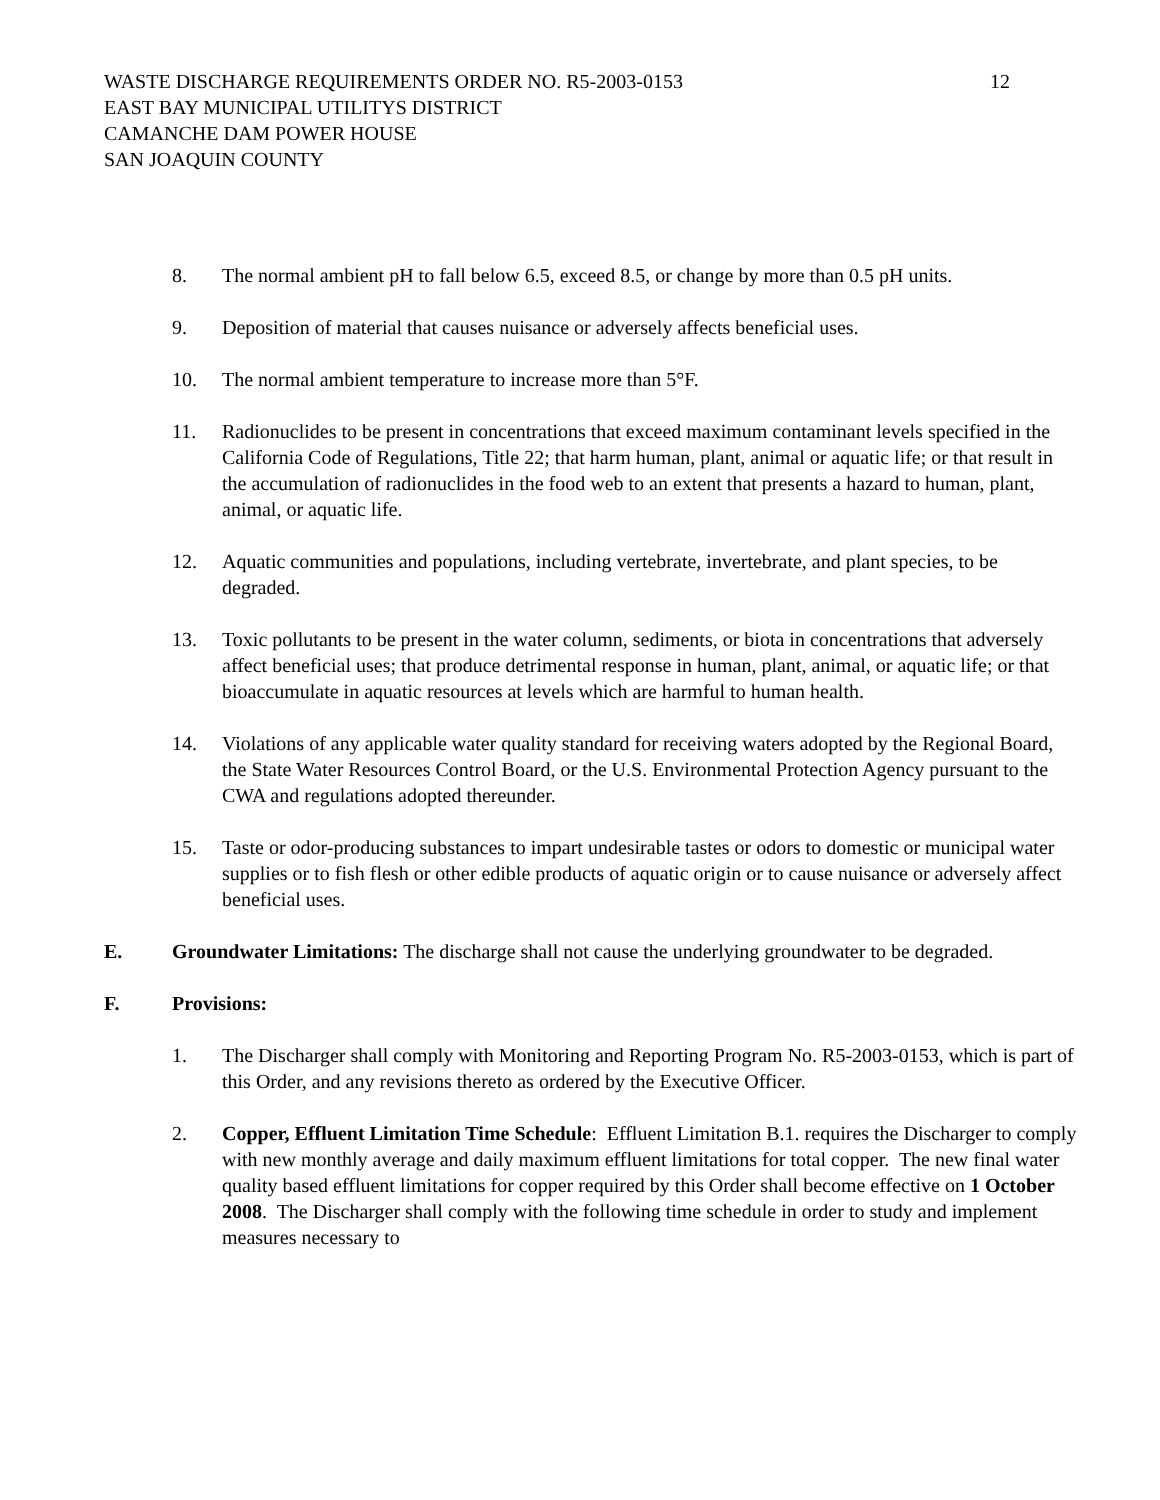WASTE DISCHARGE REQUIREMENTS ORDER NO. R5-2003-0153 12
EAST BAY MUNICIPAL UTILITYS DISTRICT
CAMANCHE DAM POWER HOUSE
SAN JOAQUIN COUNTY
8. The normal ambient pH to fall below 6.5, exceed 8.5, or change by more than 0.5 pH units.
9. Deposition of material that causes nuisance or adversely affects beneficial uses.
10. The normal ambient temperature to increase more than 5°F.
11. Radionuclides to be present in concentrations that exceed maximum contaminant levels specified in the California Code of Regulations, Title 22; that harm human, plant, animal or aquatic life; or that result in the accumulation of radionuclides in the food web to an extent that presents a hazard to human, plant, animal, or aquatic life.
12. Aquatic communities and populations, including vertebrate, invertebrate, and plant species, to be degraded.
13. Toxic pollutants to be present in the water column, sediments, or biota in concentrations that adversely affect beneficial uses; that produce detrimental response in human, plant, animal, or aquatic life; or that bioaccumulate in aquatic resources at levels which are harmful to human health.
14. Violations of any applicable water quality standard for receiving waters adopted by the Regional Board, the State Water Resources Control Board, or the U.S. Environmental Protection Agency pursuant to the CWA and regulations adopted thereunder.
15. Taste or odor-producing substances to impart undesirable tastes or odors to domestic or municipal water supplies or to fish flesh or other edible products of aquatic origin or to cause nuisance or adversely affect beneficial uses.
E. Groundwater Limitations: The discharge shall not cause the underlying groundwater to be degraded.
F. Provisions:
1. The Discharger shall comply with Monitoring and Reporting Program No. R5-2003-0153, which is part of this Order, and any revisions thereto as ordered by the Executive Officer.
2. Copper, Effluent Limitation Time Schedule: Effluent Limitation B.1. requires the Discharger to comply with new monthly average and daily maximum effluent limitations for total copper. The new final water quality based effluent limitations for copper required by this Order shall become effective on 1 October 2008. The Discharger shall comply with the following time schedule in order to study and implement measures necessary to